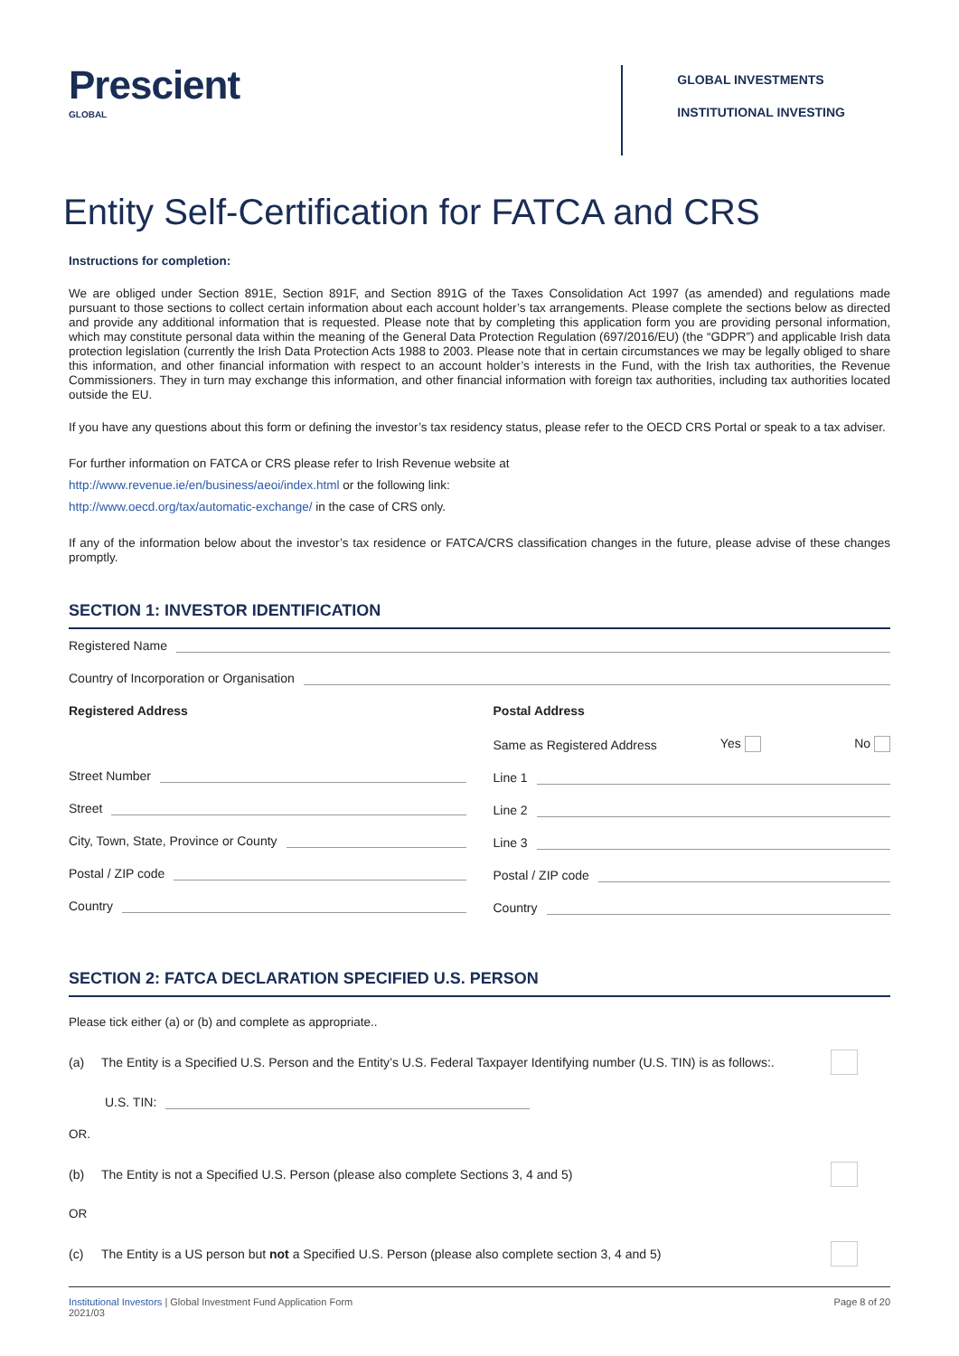Prescient
GLOBAL
GLOBAL INVESTMENTS
INSTITUTIONAL INVESTING
Entity Self-Certification for FATCA and CRS
Instructions for completion:
We are obliged under Section 891E, Section 891F, and Section 891G of the Taxes Consolidation Act 1997 (as amended) and regulations made pursuant to those sections to collect certain information about each account holder’s tax arrangements. Please complete the sections below as directed and provide any additional information that is requested. Please note that by completing this application form you are providing personal information, which may constitute personal data within the meaning of the General Data Protection Regulation (697/2016/EU) (the “GDPR”) and applicable Irish data protection legislation (currently the Irish Data Protection Acts 1988 to 2003. Please note that in certain circumstances we may be legally obliged to share this information, and other financial information with respect to an account holder’s interests in the Fund, with the Irish tax authorities, the Revenue Commissioners. They in turn may exchange this information, and other financial information with foreign tax authorities, including tax authorities located outside the EU.
If you have any questions about this form or defining the investor’s tax residency status, please refer to the OECD CRS Portal or speak to a tax adviser.
For further information on FATCA or CRS please refer to Irish Revenue website at
http://www.revenue.ie/en/business/aeoi/index.html or the following link:
http://www.oecd.org/tax/automatic-exchange/ in the case of CRS only.
If any of the information below about the investor’s tax residence or FATCA/CRS classification changes in the future, please advise of these changes promptly.
SECTION 1: INVESTOR IDENTIFICATION
Registered Name
Country of Incorporation or Organisation
Registered Address
Street Number
Street
City, Town, State, Province or County
Postal / ZIP code
Country
Postal Address
Same as Registered Address Yes No
Line 1
Line 2
Line 3
Postal / ZIP code
Country
SECTION 2: FATCA DECLARATION SPECIFIED U.S. PERSON
Please tick either (a) or (b) and complete as appropriate..
(a) The Entity is a Specified U.S. Person and the Entity’s U.S. Federal Taxpayer Identifying number (U.S. TIN) is as follows:.
U.S. TIN:
OR.
(b) The Entity is not a Specified U.S. Person (please also complete Sections 3, 4 and 5)
OR
(c) The Entity is a US person but not a Specified U.S. Person (please also complete section 3, 4 and 5)
Institutional Investors | Global Investment Fund Application Form
2021/03 Page 8 of 20